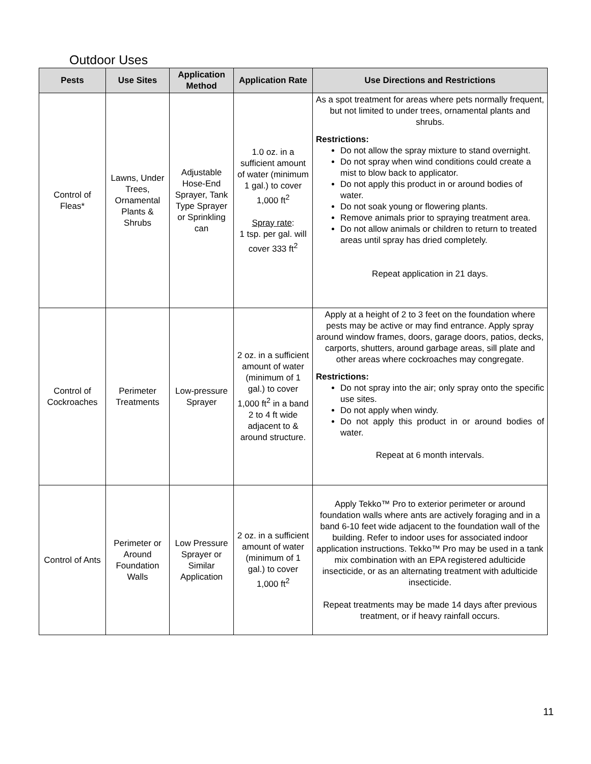Outdoor Uses
| Pests | Use Sites | Application Method | Application Rate | Use Directions and Restrictions |
| --- | --- | --- | --- | --- |
| Control of Fleas* | Lawns, Under Trees, Ornamental Plants & Shrubs | Adjustable Hose-End Sprayer, Tank Type Sprayer or Sprinkling can | 1.0 oz. in a sufficient amount of water (minimum 1 gal.) to cover 1,000 ft<sup>2</sup> Spray rate : 1 tsp. per gal. will cover 333 ft<sup>2</sup> | As a spot treatment for areas where pets normally frequent, but not limited to under trees, ornamental plants and shrubs. Restrictions: Do not allow the spray mixture to stand overnight. Do not spray when wind conditions could create a mist to blow back to applicator. Do not apply this product in or around bodies of water. Do not soak young or flowering plants. Remove animals prior to spraying treatment area. Do not allow animals or children to return to treated areas until spray has dried completely. Repeat application in 21 days. |
| Control of Cockroaches | Perimeter Treatments | Low-pressure Sprayer | 2 oz. in a sufficient amount of water (minimum of 1 gal.) to cover 1,000 ft<sup>2</sup> in a band 2 to 4 ft wide adjacent to & around structure. | Apply at a height of 2 to 3 feet on the foundation where pests may be active or may find entrance. Apply spray around window frames, doors, garage doors, patios, decks, carports, shutters, around garbage areas, sill plate and other areas where cockroaches may congregate. Restrictions: Do not spray into the air; only spray onto the specific use sites. Do not apply when windy. Do not apply this product in or around bodies of water. Repeat at 6 month intervals. |
| Control of Ants | Perimeter or Around Foundation Walls | Low Pressure Sprayer or Similar Application | 2 oz. in a sufficient amount of water (minimum of 1 gal.) to cover 1,000 ft<sup>2</sup> | Apply Tekko™ Pro to exterior perimeter or around foundation walls where ants are actively foraging and in a band 6-10 feet wide adjacent to the foundation wall of the building. Refer to indoor uses for associated indoor application instructions. Tekko™ Pro may be used in a tank mix combination with an EPA registered adulticide insecticide, or as an alternating treatment with adulticide insecticide. Repeat treatments may be made 14 days after previous treatment, or if heavy rainfall occurs. |
11